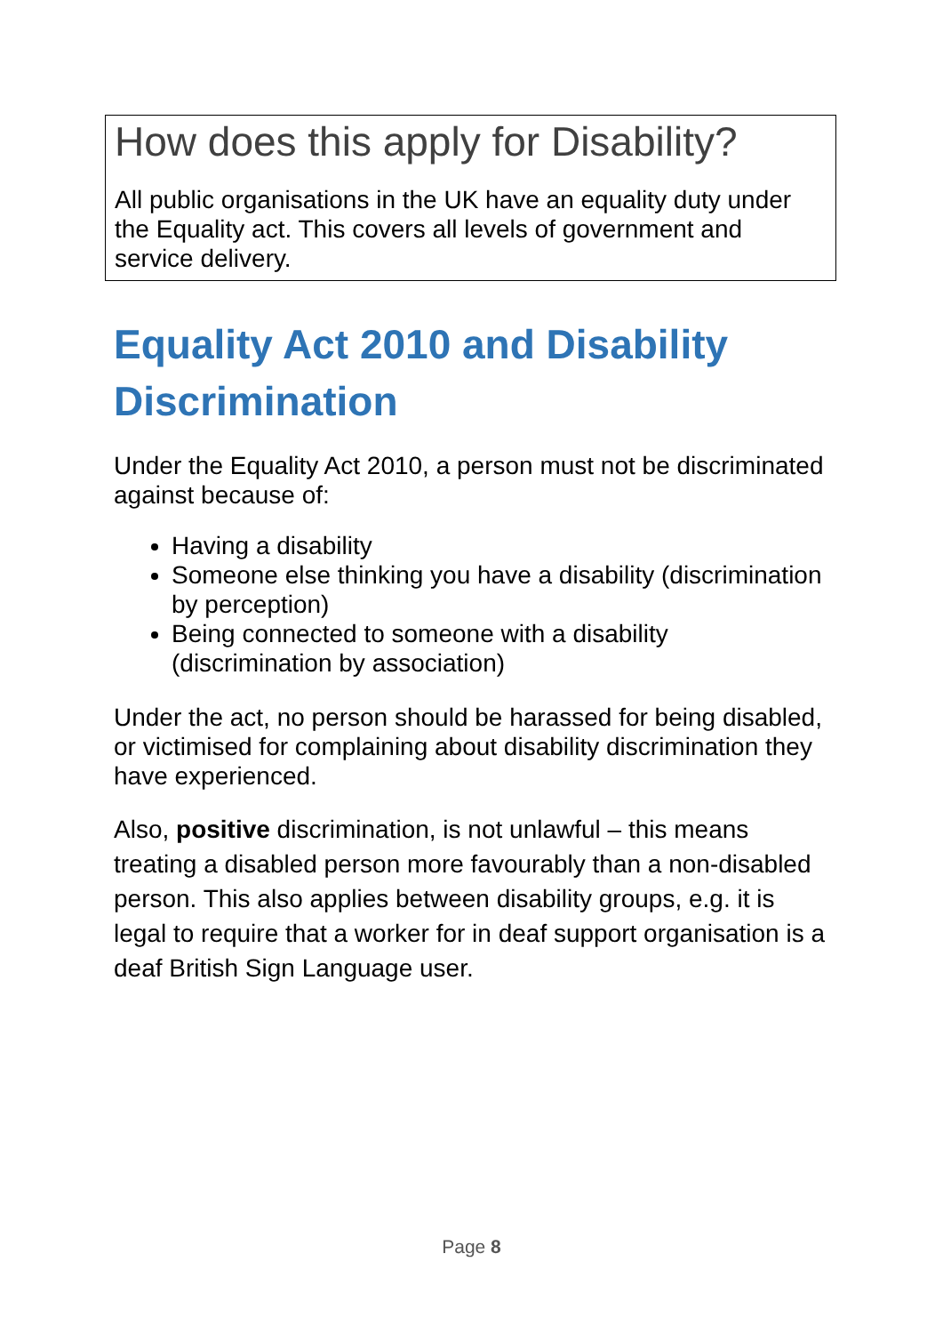How does this apply for Disability?
All public organisations in the UK have an equality duty under the Equality act. This covers all levels of government and service delivery.
Equality Act 2010 and Disability Discrimination
Under the Equality Act 2010, a person must not be discriminated against because of:
Having a disability
Someone else thinking you have a disability (discrimination by perception)
Being connected to someone with a disability (discrimination by association)
Under the act, no person should be harassed for being disabled, or victimised for complaining about disability discrimination they have experienced.
Also, positive discrimination, is not unlawful – this means treating a disabled person more favourably than a non-disabled person. This also applies between disability groups, e.g. it is legal to require that a worker for in deaf support organisation is a deaf British Sign Language user.
Page 8